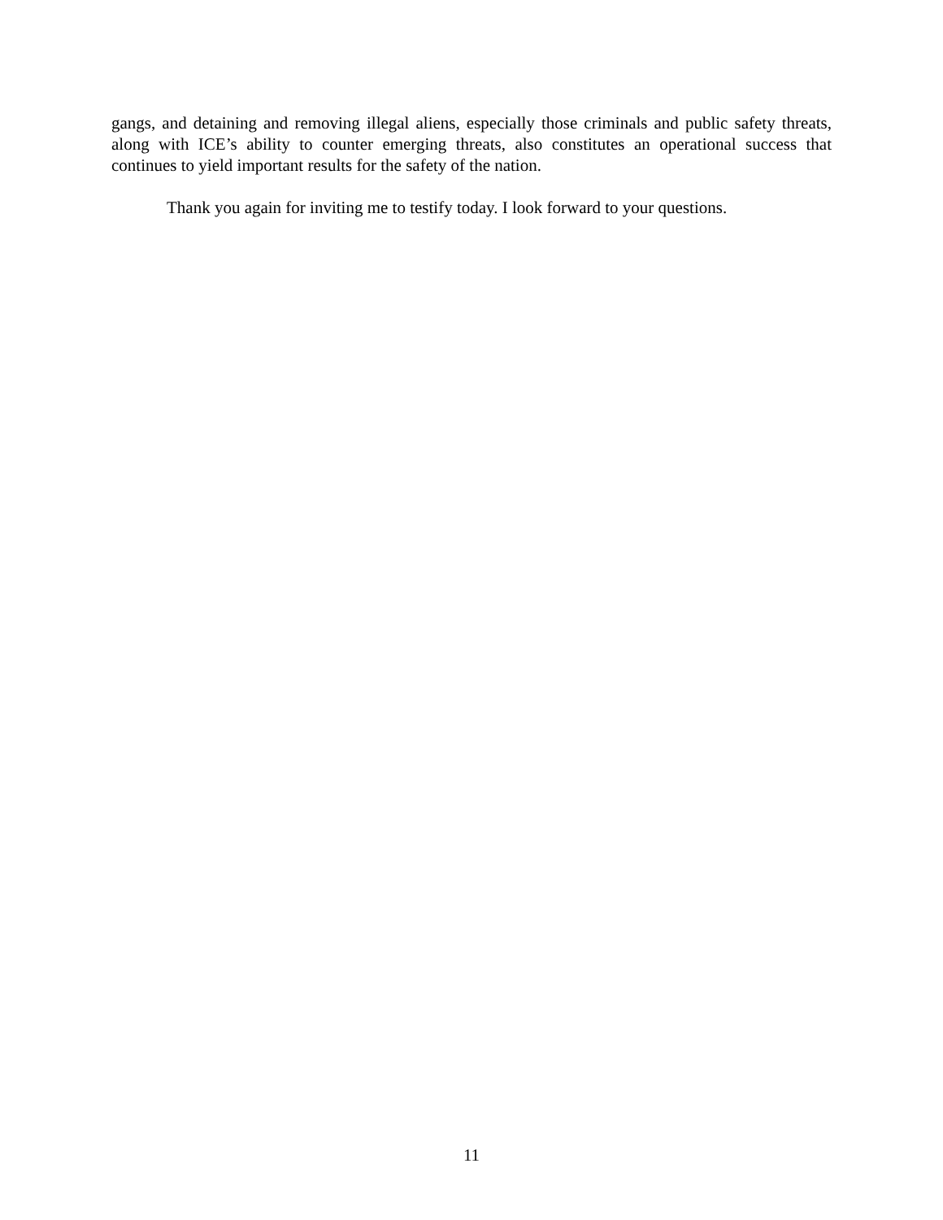gangs, and detaining and removing illegal aliens, especially those criminals and public safety threats, along with ICE’s ability to counter emerging threats, also constitutes an operational success that continues to yield important results for the safety of the nation.
Thank you again for inviting me to testify today. I look forward to your questions.
11